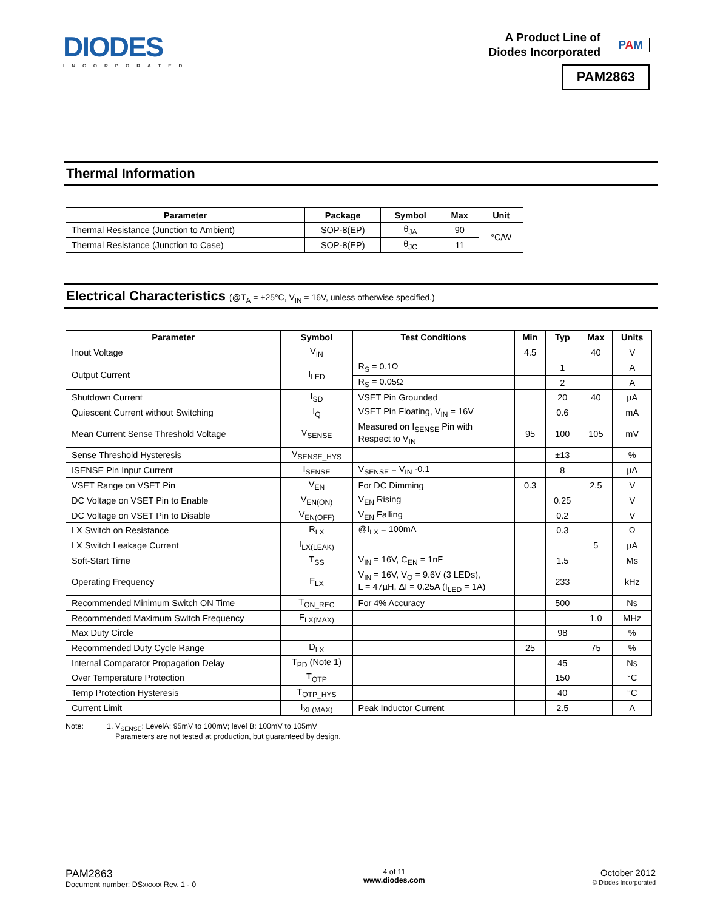DIODES
INCORPORATED
A Product Line of
Diodes Incorporated
PAM
PAM2863
Thermal Information
| Parameter | Package | Symbol | Max | Unit |
| --- | --- | --- | --- | --- |
| Thermal Resistance (Junction to Ambient) | SOP-8(EP) | θ<sub>JA</sub> | 90 | °C/W |
| Thermal Resistance (Junction to Case) | SOP-8(EP) | θ<sub>JC</sub> | 11 | |
Electrical Characteristics (@T<sub>A</sub> = +25°C, V<sub>IN</sub> = 16V, unless otherwise specified.)
| Parameter | Symbol | Test Conditions | Min | Typ | Max | Units |
| --- | --- | --- | --- | --- | --- | --- |
| Inout Voltage | V<sub>IN</sub> | | 4.5 | | 40 | V |
| Output Current | I<sub>LED</sub> | R<sub>S</sub> = 0.1Ω | | 1 | | A |
| | | R<sub>S</sub> = 0.05Ω | | 2 | | A |
| Shutdown Current | I<sub>SD</sub> | VSET Pin Grounded | | 20 | 40 | µA |
| Quiescent Current without Switching | I<sub>Q</sub> | VSET Pin Floating, V<sub>IN</sub> = 16V | | 0.6 | | mA |
| Mean Current Sense Threshold Voltage | V<sub>SENSE</sub> | Measured on I<sub>SENSE</sub> Pin with Respect to V<sub>IN</sub> | 95 | 100 | 105 | mV |
| Sense Threshold Hysteresis | V<sub>SENSE_HYS</sub> | | | ±13 | | % |
| ISENSE Pin Input Current | I<sub>SENSE</sub> | V<sub>SENSE</sub> = V<sub>IN</sub> -0.1 | | 8 | | µA |
| VSET Range on VSET Pin | V<sub>EN</sub> | For DC Dimming | 0.3 | | 2.5 | V |
| DC Voltage on VSET Pin to Enable | V<sub>EN(ON)</sub> | V<sub>EN</sub> Rising | | 0.25 | | V |
| DC Voltage on VSET Pin to Disable | V<sub>EN(OFF)</sub> | V<sub>EN</sub> Falling | | 0.2 | | V |
| LX Switch on Resistance | R<sub>LX</sub> | @I<sub>LX</sub> = 100mA | | 0.3 | | Ω |
| LX Switch Leakage Current | I<sub>LX(LEAK)</sub> | | | | 5 | µA |
| Soft-Start Time | T<sub>SS</sub> | V<sub>IN</sub> = 16V, C<sub>EN</sub> = 1nF | | 1.5 | | Ms |
| Operating Frequency | F<sub>LX</sub> | V<sub>IN</sub> = 16V, V<sub>O</sub> = 9.6V (3 LEDs), L = 47µH, ΔI = 0.25A (I<sub>LED</sub> = 1A) | | 233 | | kHz |
| Recommended Minimum Switch ON Time | T<sub>ON_REC</sub> | For 4% Accuracy | | 500 | | Ns |
| Recommended Maximum Switch Frequency | F<sub>LX(MAX)</sub> | | | | 1.0 | MHz |
| Max Duty Circle | | | | 98 | | % |
| Recommended Duty Cycle Range | D<sub>LX</sub> | | 25 | | 75 | % |
| Internal Comparator Propagation Delay | T<sub>PD</sub> (Note 1) | | | 45 | | Ns |
| Over Temperature Protection | T<sub>OTP</sub> | | | 150 | | °C |
| Temp Protection Hysteresis | T<sub>OTP_HYS</sub> | | | 40 | | °C |
| Current Limit | I<sub>XL(MAX)</sub> | Peak Inductor Current | | 2.5 | | A |
Note: 1. V<sub>SENSE</sub>: LevelA: 95mV to 100mV; level B: 100mV to 105mV
Parameters are not tested at production, but guaranteed by design.
PAM2863
Document number: DSxxxxx Rev. 1 - 0
4 of 11
www.diodes.com
October 2012
© Diodes Incorporated